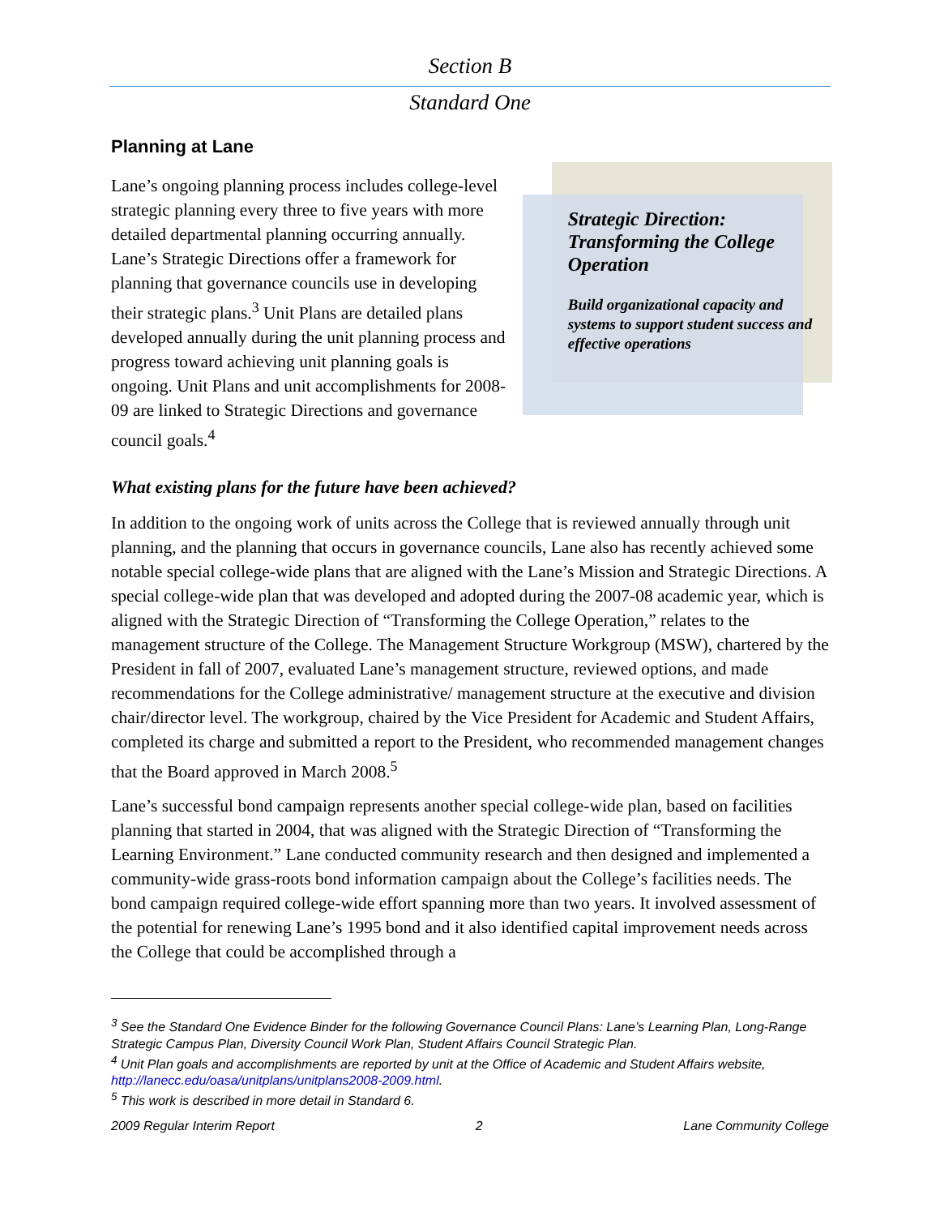Section B
Standard One
Planning at Lane
Lane’s ongoing planning process includes college-level strategic planning every three to five years with more detailed departmental planning occurring annually. Lane’s Strategic Directions offer a framework for planning that governance councils use in developing their strategic plans.<sup>3</sup> Unit Plans are detailed plans developed annually during the unit planning process and progress toward achieving unit planning goals is ongoing. Unit Plans and unit accomplishments for 2008-09 are linked to Strategic Directions and governance council goals.<sup>4</sup>
Strategic Direction: Transforming the College Operation
Build organizational capacity and systems to support student success and effective operations
What existing plans for the future have been achieved?
In addition to the ongoing work of units across the College that is reviewed annually through unit planning, and the planning that occurs in governance councils, Lane also has recently achieved some notable special college-wide plans that are aligned with the Lane’s Mission and Strategic Directions. A special college-wide plan that was developed and adopted during the 2007-08 academic year, which is aligned with the Strategic Direction of “Transforming the College Operation,” relates to the management structure of the College. The Management Structure Workgroup (MSW), chartered by the President in fall of 2007, evaluated Lane’s management structure, reviewed options, and made recommendations for the College administrative/ management structure at the executive and division chair/director level. The workgroup, chaired by the Vice President for Academic and Student Affairs, completed its charge and submitted a report to the President, who recommended management changes that the Board approved in March 2008.<sup>5</sup>
Lane’s successful bond campaign represents another special college-wide plan, based on facilities planning that started in 2004, that was aligned with the Strategic Direction of “Transforming the Learning Environment.” Lane conducted community research and then designed and implemented a community-wide grass-roots bond information campaign about the College’s facilities needs. The bond campaign required college-wide effort spanning more than two years. It involved assessment of the potential for renewing Lane’s 1995 bond and it also identified capital improvement needs across the College that could be accomplished through a
<sup>3</sup> See the Standard One Evidence Binder for the following Governance Council Plans: Lane’s Learning Plan, Long-Range Strategic Campus Plan, Diversity Council Work Plan, Student Affairs Council Strategic Plan.
<sup>4</sup> Unit Plan goals and accomplishments are reported by unit at the Office of Academic and Student Affairs website, http://lanecc.edu/oasa/unitplans/unitplans2008-2009.html.
<sup>5</sup> This work is described in more detail in Standard 6.
2009 Regular Interim Report 2 Lane Community College